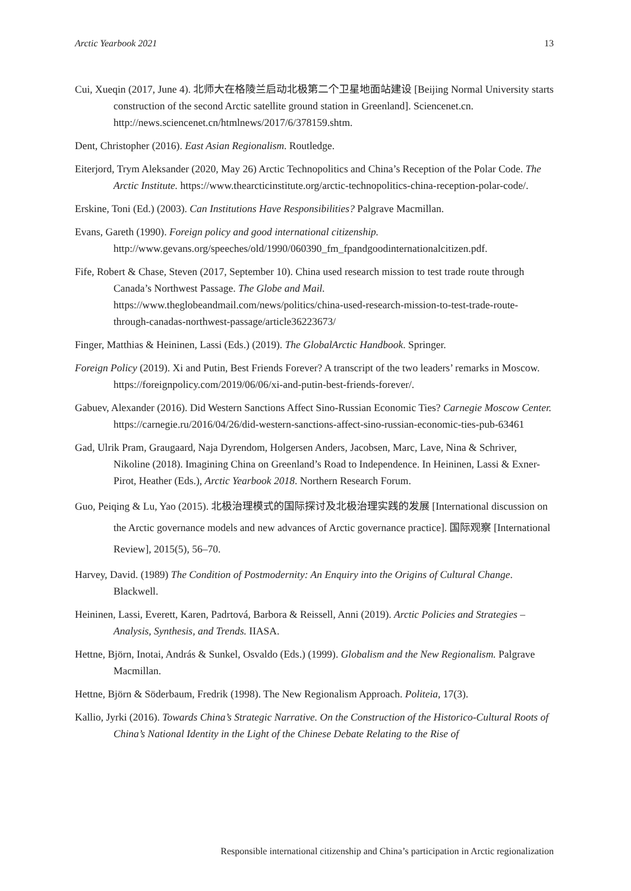Arctic Yearbook 2021 13
Cui, Xueqin (2017, June 4). 北师大在格陵兰启动北极第二个卫星地面站建设 [Beijing Normal University starts construction of the second Arctic satellite ground station in Greenland]. Sciencenet.cn. http://news.sciencenet.cn/htmlnews/2017/6/378159.shtm.
Dent, Christopher (2016). East Asian Regionalism. Routledge.
Eiterjord, Trym Aleksander (2020, May 26) Arctic Technopolitics and China’s Reception of the Polar Code. The Arctic Institute. https://www.thearcticinstitute.org/arctic-technopolitics-china-reception-polar-code/.
Erskine, Toni (Ed.) (2003). Can Institutions Have Responsibilities? Palgrave Macmillan.
Evans, Gareth (1990). Foreign policy and good international citizenship. http://www.gevans.org/speeches/old/1990/060390_fm_fpandgoodinternationalcitizen.pdf.
Fife, Robert & Chase, Steven (2017, September 10). China used research mission to test trade route through Canada’s Northwest Passage. The Globe and Mail. https://www.theglobeandmail.com/news/politics/china-used-research-mission-to-test-trade-route-through-canadas-northwest-passage/article36223673/
Finger, Matthias & Heininen, Lassi (Eds.) (2019). The GlobalArctic Handbook. Springer.
Foreign Policy (2019). Xi and Putin, Best Friends Forever? A transcript of the two leaders’ remarks in Moscow. https://foreignpolicy.com/2019/06/06/xi-and-putin-best-friends-forever/.
Gabuev, Alexander (2016). Did Western Sanctions Affect Sino-Russian Economic Ties? Carnegie Moscow Center. https://carnegie.ru/2016/04/26/did-western-sanctions-affect-sino-russian-economic-ties-pub-63461
Gad, Ulrik Pram, Graugaard, Naja Dyrendom, Holgersen Anders, Jacobsen, Marc, Lave, Nina & Schriver, Nikoline (2018). Imagining China on Greenland’s Road to Independence. In Heininen, Lassi & Exner-Pirot, Heather (Eds.), Arctic Yearbook 2018. Northern Research Forum.
Guo, Peiqing & Lu, Yao (2015). 北极治理模式的国际探讨及北极治理实践的发展 [International discussion on the Arctic governance models and new advances of Arctic governance practice]. 国际观察 [International Review], 2015(5), 56–70.
Harvey, David. (1989) The Condition of Postmodernity: An Enquiry into the Origins of Cultural Change. Blackwell.
Heininen, Lassi, Everett, Karen, Padrtová, Barbora & Reissell, Anni (2019). Arctic Policies and Strategies – Analysis, Synthesis, and Trends. IIASA.
Hettne, Björn, Inotai, András & Sunkel, Osvaldo (Eds.) (1999). Globalism and the New Regionalism. Palgrave Macmillan.
Hettne, Björn & Söderbaum, Fredrik (1998). The New Regionalism Approach. Politeia, 17(3).
Kallio, Jyrki (2016). Towards China’s Strategic Narrative. On the Construction of the Historico-Cultural Roots of China’s National Identity in the Light of the Chinese Debate Relating to the Rise of
Responsible international citizenship and China’s participation in Arctic regionalization